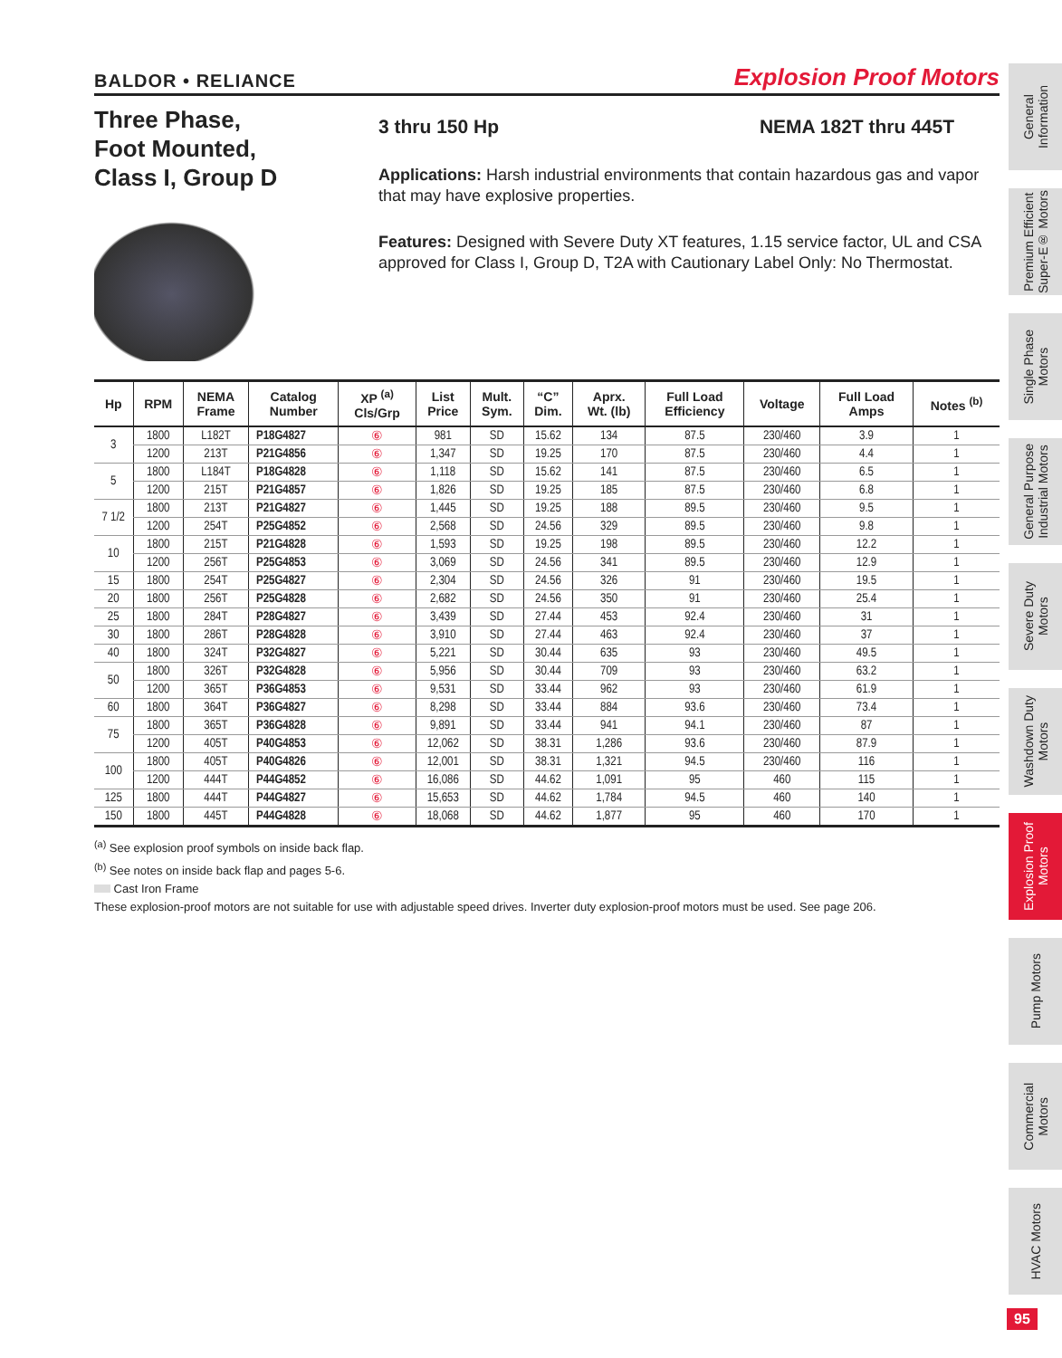BALDOR • RELIANCE Explosion Proof Motors
Three Phase,
Foot Mounted,
Class I, Group D
3 thru 150 Hp NEMA 182T thru 445T
Applications: Harsh industrial environments that contain hazardous gas and vapor that may have explosive properties.
Features: Designed with Severe Duty XT features, 1.15 service factor, UL and CSA approved for Class I, Group D, T2A with Cautionary Label Only: No Thermostat.
| Hp | RPM | NEMA Frame | Catalog Number | XP <sup>(a)</sup> Cls/Grp | List Price | Mult. Sym. | “C” Dim. | Aprx. Wt. (lb) | Full Load Efficiency | Voltage | Full Load Amps | Notes <sup>(b)</sup> |
| --- | --- | --- | --- | --- | --- | --- | --- | --- | --- | --- | --- | --- |
| 3 | 1800 | L182T | P18G4827 | ⑥ | 981 | SD | 15.62 | 134 | 87.5 | 230/460 | 3.9 | 1 |
| | 1200 | 213T | P21G4856 | ⑥ | 1,347 | SD | 19.25 | 170 | 87.5 | 230/460 | 4.4 | 1 |
| 5 | 1800 | L184T | P18G4828 | ⑥ | 1,118 | SD | 15.62 | 141 | 87.5 | 230/460 | 6.5 | 1 |
| | 1200 | 215T | P21G4857 | ⑥ | 1,826 | SD | 19.25 | 185 | 87.5 | 230/460 | 6.8 | 1 |
| 7 1/2 | 1800 | 213T | P21G4827 | ⑥ | 1,445 | SD | 19.25 | 188 | 89.5 | 230/460 | 9.5 | 1 |
| | 1200 | 254T | P25G4852 | ⑥ | 2,568 | SD | 24.56 | 329 | 89.5 | 230/460 | 9.8 | 1 |
| 10 | 1800 | 215T | P21G4828 | ⑥ | 1,593 | SD | 19.25 | 198 | 89.5 | 230/460 | 12.2 | 1 |
| | 1200 | 256T | P25G4853 | ⑥ | 3,069 | SD | 24.56 | 341 | 89.5 | 230/460 | 12.9 | 1 |
| 15 | 1800 | 254T | P25G4827 | ⑥ | 2,304 | SD | 24.56 | 326 | 91 | 230/460 | 19.5 | 1 |
| 20 | 1800 | 256T | P25G4828 | ⑥ | 2,682 | SD | 24.56 | 350 | 91 | 230/460 | 25.4 | 1 |
| 25 | 1800 | 284T | P28G4827 | ⑥ | 3,439 | SD | 27.44 | 453 | 92.4 | 230/460 | 31 | 1 |
| 30 | 1800 | 286T | P28G4828 | ⑥ | 3,910 | SD | 27.44 | 463 | 92.4 | 230/460 | 37 | 1 |
| 40 | 1800 | 324T | P32G4827 | ⑥ | 5,221 | SD | 30.44 | 635 | 93 | 230/460 | 49.5 | 1 |
| 50 | 1800 | 326T | P32G4828 | ⑥ | 5,956 | SD | 30.44 | 709 | 93 | 230/460 | 63.2 | 1 |
| | 1200 | 365T | P36G4853 | ⑥ | 9,531 | SD | 33.44 | 962 | 93 | 230/460 | 61.9 | 1 |
| 60 | 1800 | 364T | P36G4827 | ⑥ | 8,298 | SD | 33.44 | 884 | 93.6 | 230/460 | 73.4 | 1 |
| 75 | 1800 | 365T | P36G4828 | ⑥ | 9,891 | SD | 33.44 | 941 | 94.1 | 230/460 | 87 | 1 |
| | 1200 | 405T | P40G4853 | ⑥ | 12,062 | SD | 38.31 | 1,286 | 93.6 | 230/460 | 87.9 | 1 |
| 100 | 1800 | 405T | P40G4826 | ⑥ | 12,001 | SD | 38.31 | 1,321 | 94.5 | 230/460 | 116 | 1 |
| | 1200 | 444T | P44G4852 | ⑥ | 16,086 | SD | 44.62 | 1,091 | 95 | 460 | 115 | 1 |
| 125 | 1800 | 444T | P44G4827 | ⑥ | 15,653 | SD | 44.62 | 1,784 | 94.5 | 460 | 140 | 1 |
| 150 | 1800 | 445T | P44G4828 | ⑥ | 18,068 | SD | 44.62 | 1,877 | 95 | 460 | 170 | 1 |
<sup>(a)</sup> See explosion proof symbols on inside back flap.
<sup>(b)</sup> See notes on inside back flap and pages 5-6.
Cast Iron Frame
These explosion-proof motors are not suitable for use with adjustable speed drives. Inverter duty explosion-proof motors must be used. See page 206.
General
Information
Premium Efficient
Super-E® Motors
Single Phase
Motors
General Purpose
Industrial Motors
Severe Duty
Motors
Washdown Duty
Motors
Explosion Proof
Motors
Pump Motors
Commercial
Motors
HVAC Motors
95